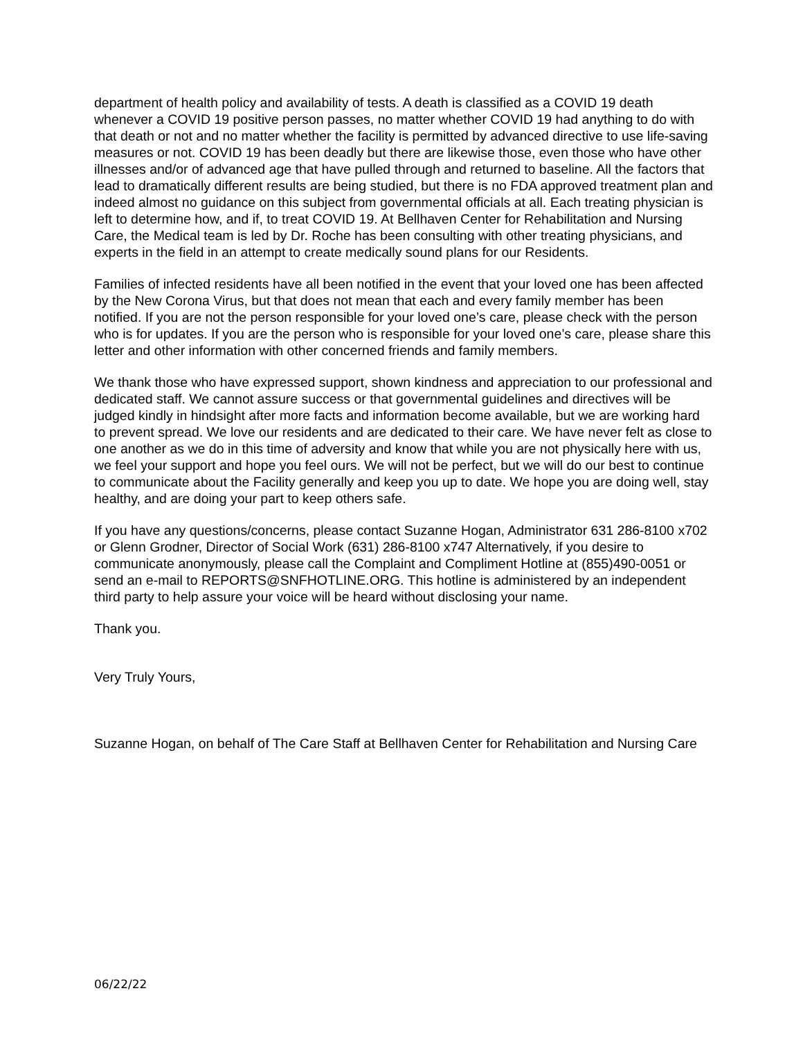department of health policy and availability of tests. A death is classified as a COVID 19 death whenever a COVID 19 positive person passes, no matter whether COVID 19 had anything to do with that death or not and no matter whether the facility is permitted by advanced directive to use life-saving measures or not. COVID 19 has been deadly but there are likewise those, even those who have other illnesses and/or of advanced age that have pulled through and returned to baseline. All the factors that lead to dramatically different results are being studied, but there is no FDA approved treatment plan and indeed almost no guidance on this subject from governmental officials at all. Each treating physician is left to determine how, and if, to treat COVID 19. At Bellhaven Center for Rehabilitation and Nursing Care, the Medical team is led by Dr. Roche has been consulting with other treating physicians, and experts in the field in an attempt to create medically sound plans for our Residents.
Families of infected residents have all been notified in the event that your loved one has been affected by the New Corona Virus, but that does not mean that each and every family member has been notified. If you are not the person responsible for your loved one’s care, please check with the person who is for updates. If you are the person who is responsible for your loved one’s care, please share this letter and other information with other concerned friends and family members.
We thank those who have expressed support, shown kindness and appreciation to our professional and dedicated staff. We cannot assure success or that governmental guidelines and directives will be judged kindly in hindsight after more facts and information become available, but we are working hard to prevent spread. We love our residents and are dedicated to their care. We have never felt as close to one another as we do in this time of adversity and know that while you are not physically here with us, we feel your support and hope you feel ours. We will not be perfect, but we will do our best to continue to communicate about the Facility generally and keep you up to date. We hope you are doing well, stay healthy, and are doing your part to keep others safe.
If you have any questions/concerns, please contact Suzanne Hogan, Administrator 631 286-8100 x702 or Glenn Grodner, Director of Social Work (631) 286-8100 x747 Alternatively, if you desire to communicate anonymously, please call the Complaint and Compliment Hotline at (855)490-0051 or send an e-mail to REPORTS@SNFHOTLINE.ORG. This hotline is administered by an independent third party to help assure your voice will be heard without disclosing your name.
Thank you.
Very Truly Yours,
Suzanne Hogan, on behalf of The Care Staff at Bellhaven Center for Rehabilitation and Nursing Care
06/22/22